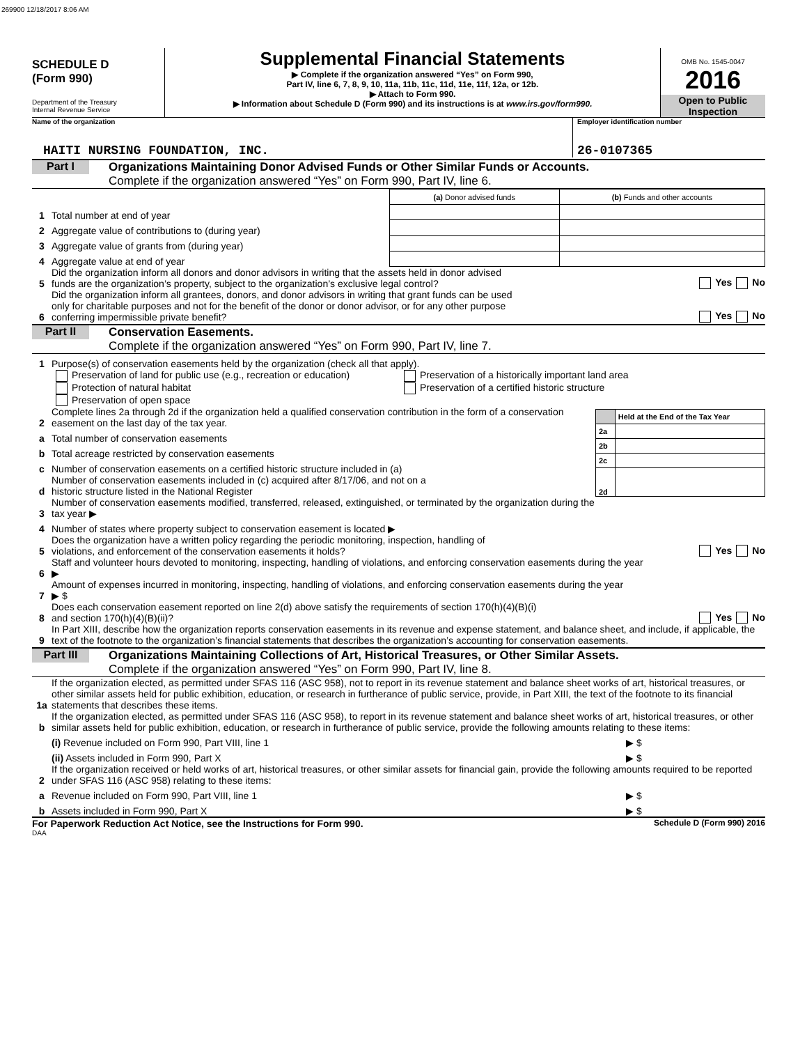269900 12/18/2017 8:06 AM
SCHEDULE D
(Form 990)
Department of the Treasury
Internal Revenue Service
Supplemental Financial Statements
▶ Complete if the organization answered “Yes” on Form 990,
Part IV, line 6, 7, 8, 9, 10, 11a, 11b, 11c, 11d, 11e, 11f, 12a, or 12b.
▶ Attach to Form 990.
▶ Information about Schedule D (Form 990) and its instructions is at www.irs.gov/form990.
OMB No. 1545-0047
2016
Open to Public Inspection
Name of the organization
HAITI NURSING FOUNDATION, INC.
Employer identification number
26-0107365
Part I
Organizations Maintaining Donor Advised Funds or Other Similar Funds or Accounts.
Complete if the organization answered “Yes” on Form 990, Part IV, line 6.
1 Total number at end of year
2 Aggregate value of contributions to (during year)
3 Aggregate value of grants from (during year)
4 Aggregate value at end of year
| (a) Donor advised funds | (b) Funds and other accounts |
5 Did the organization inform all donors and donor advisors in writing that the assets held in donor advised
funds are the organization’s property, subject to the organization’s exclusive legal control? Yes No
6 Did the organization inform all grantees, donors, and donor advisors in writing that grant funds can be used
only for charitable purposes and not for the benefit of the donor or donor advisor, or for any other purpose
conferring impermissible private benefit? Yes No
Part II
Conservation Easements.
Complete if the organization answered “Yes” on Form 990, Part IV, line 7.
1 Purpose(s) of conservation easements held by the organization (check all that apply).
Preservation of land for public use (e.g., recreation or education)
Protection of natural habitat
Preservation of open space
Preservation of a historically important land area
Preservation of a certified historic structure
2 Complete lines 2a through 2d if the organization held a qualified conservation contribution in the form of a conservation easement on the last day of the tax year.
a Total number of conservation easements
b Total acreage restricted by conservation easements
c Number of conservation easements on a certified historic structure included in (a)
d Number of conservation easements included in (c) acquired after 8/17/06, and not on a
historic structure listed in the National Register
| | Held at the End of the Tax Year |
| 2a | |
| 2b | |
| 2c | |
| 2d | |
3 Number of conservation easements modified, transferred, released, extinguished, or terminated by the organization during the
tax year ▶
4 Number of states where property subject to conservation easement is located ▶
5 Does the organization have a written policy regarding the periodic monitoring, inspection, handling of
violations, and enforcement of the conservation easements it holds? Yes No
6 Staff and volunteer hours devoted to monitoring, inspecting, handling of violations, and enforcing conservation easements during the year
▶
7 Amount of expenses incurred in monitoring, inspecting, handling of violations, and enforcing conservation easements during the year
▶ $
8 Does each conservation easement reported on line 2(d) above satisfy the requirements of section 170(h)(4)(B)(i)
and section 170(h)(4)(B)(ii)? Yes No
9 In Part XIII, describe how the organization reports conservation easements in its revenue and expense statement, and balance sheet, and include, if applicable, the text of the footnote to the organization’s financial statements that describes the organization’s accounting for conservation easements.
Part III
Organizations Maintaining Collections of Art, Historical Treasures, or Other Similar Assets.
Complete if the organization answered “Yes” on Form 990, Part IV, line 8.
1a If the organization elected, as permitted under SFAS 116 (ASC 958), not to report in its revenue statement and balance sheet works of art, historical treasures, or other similar assets held for public exhibition, education, or research in furtherance of public service, provide, in Part XIII, the text of the footnote to its financial statements that describes these items.
b If the organization elected, as permitted under SFAS 116 (ASC 958), to report in its revenue statement and balance sheet works of art, historical treasures, or other similar assets held for public exhibition, education, or research in furtherance of public service, provide the following amounts relating to these items:
(i) Revenue included on Form 990, Part VIII, line 1 ▶ $
(ii) Assets included in Form 990, Part X ▶ $
2 If the organization received or held works of art, historical treasures, or other similar assets for financial gain, provide the following amounts required to be reported under SFAS 116 (ASC 958) relating to these items:
a Revenue included on Form 990, Part VIII, line 1 ▶ $
b Assets included in Form 990, Part X ▶ $
For Paperwork Reduction Act Notice, see the Instructions for Form 990. Schedule D (Form 990) 2016
DAA